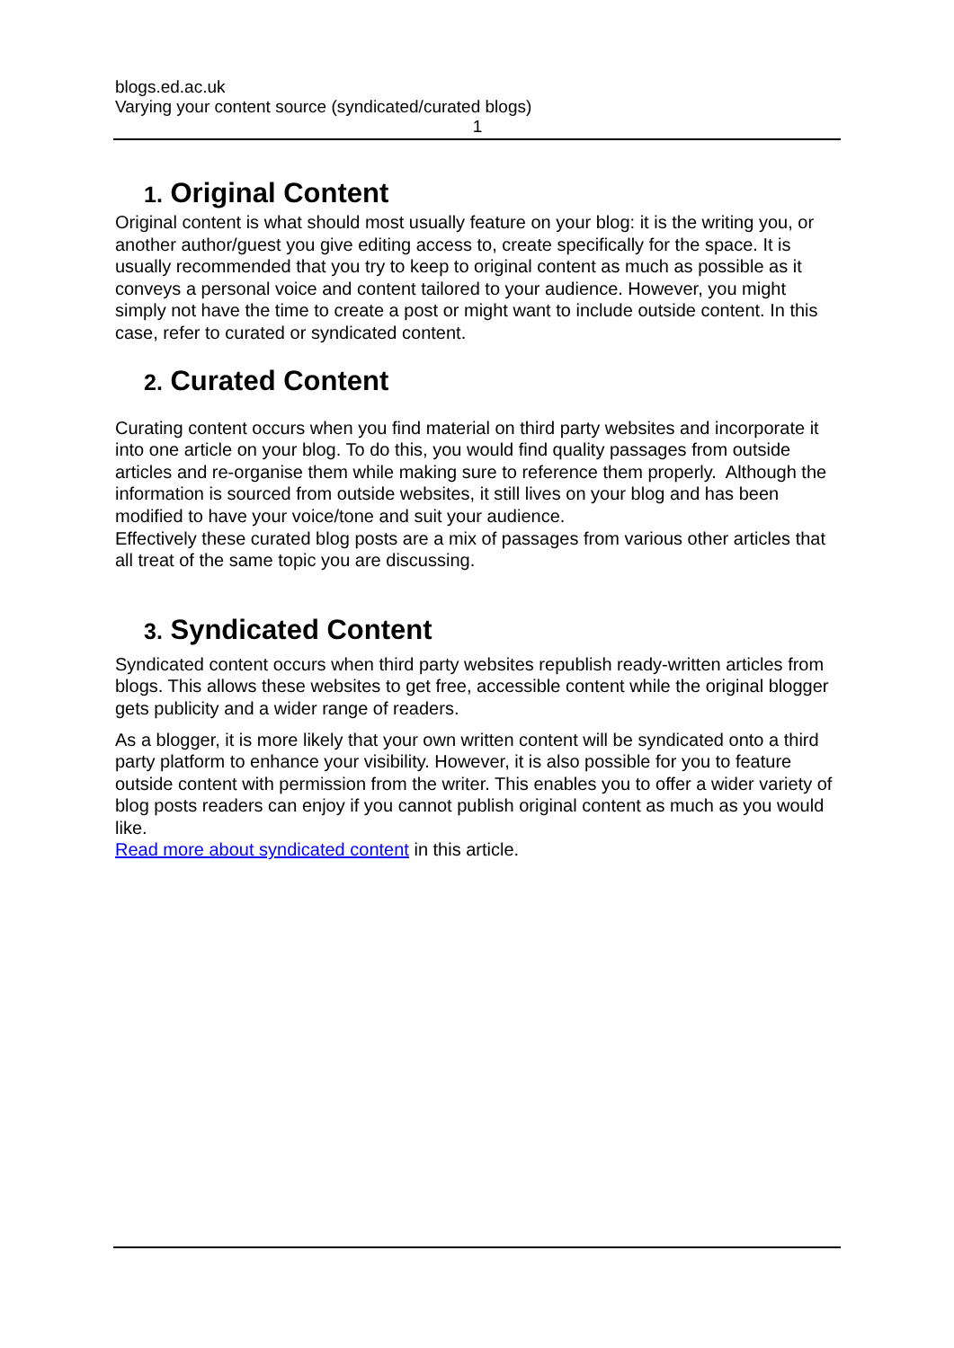blogs.ed.ac.uk
Varying your content source (syndicated/curated blogs)
1
1. Original Content
Original content is what should most usually feature on your blog: it is the writing you, or another author/guest you give editing access to, create specifically for the space. It is usually recommended that you try to keep to original content as much as possible as it conveys a personal voice and content tailored to your audience. However, you might simply not have the time to create a post or might want to include outside content. In this case, refer to curated or syndicated content.
2. Curated Content
Curating content occurs when you find material on third party websites and incorporate it into one article on your blog. To do this, you would find quality passages from outside articles and re-organise them while making sure to reference them properly. Although the information is sourced from outside websites, it still lives on your blog and has been modified to have your voice/tone and suit your audience.
Effectively these curated blog posts are a mix of passages from various other articles that all treat of the same topic you are discussing.
3. Syndicated Content
Syndicated content occurs when third party websites republish ready-written articles from blogs. This allows these websites to get free, accessible content while the original blogger gets publicity and a wider range of readers.
As a blogger, it is more likely that your own written content will be syndicated onto a third party platform to enhance your visibility. However, it is also possible for you to feature outside content with permission from the writer. This enables you to offer a wider variety of blog posts readers can enjoy if you cannot publish original content as much as you would like.
Read more about syndicated content in this article.